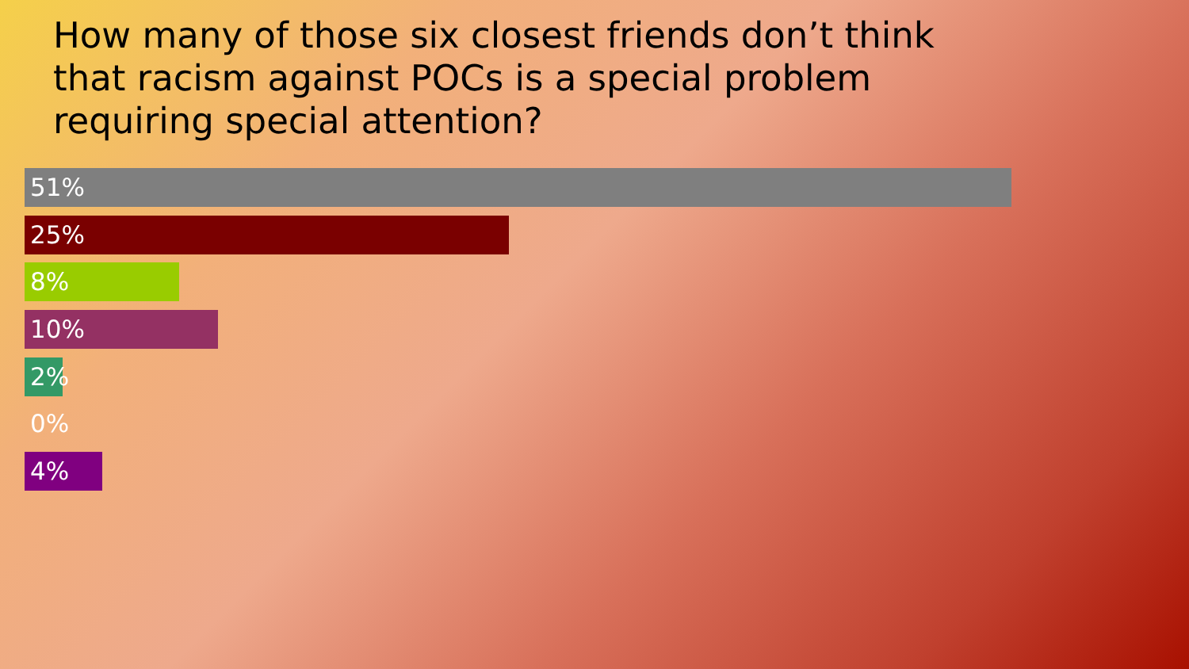How many of those six closest friends don’t think that racism against POCs is a special problem requiring special attention?
51%
25%
8%
10%
2%
0%
4%